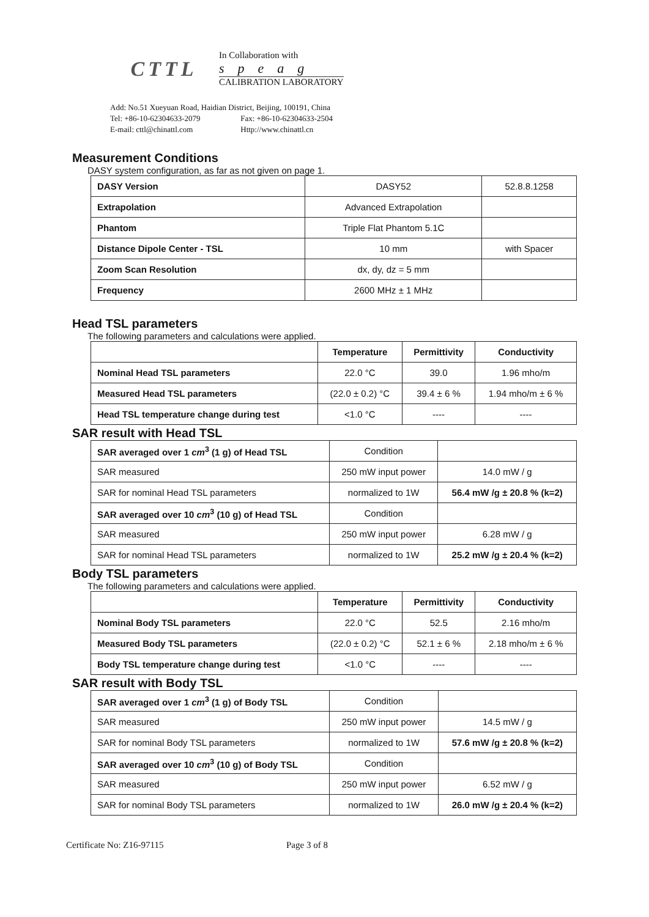CTTL
In Collaboration with
speag
CALIBRATION LABORATORY
Add: No.51 Xueyuan Road, Haidian District, Beijing, 100191, China
Tel: +86-10-62304633-2079 Fax: +86-10-62304633-2504
E-mail: cttl@chinattl.com Http://www.chinattl.cn
Measurement Conditions
DASY system configuration, as far as not given on page 1.
| DASY Version | DASY52 | 52.8.8.1258 |
| Extrapolation | Advanced Extrapolation | |
| Phantom | Triple Flat Phantom 5.1C | |
| Distance Dipole Center - TSL | 10 mm | with Spacer |
| Zoom Scan Resolution | dx, dy, dz = 5 mm | |
| Frequency | 2600 MHz ± 1 MHz | |
Head TSL parameters
The following parameters and calculations were applied.
| | Temperature | Permittivity | Conductivity |
| --- | --- | --- | --- |
| Nominal Head TSL parameters | 22.0 °C | 39.0 | 1.96 mho/m |
| Measured Head TSL parameters | (22.0 ± 0.2) °C | 39.4 ± 6 % | 1.94 mho/m ± 6 % |
| Head TSL temperature change during test | <1.0 °C | ---- | ---- |
SAR result with Head TSL
| SAR averaged over 1 cm<sup>3</sup> (1 g) of Head TSL | Condition | |
| SAR measured | 250 mW input power | 14.0 mW / g |
| SAR for nominal Head TSL parameters | normalized to 1W | 56.4 mW /g ± 20.8 % (k=2) |
| SAR averaged over 10 cm<sup>3</sup> (10 g) of Head TSL | Condition | |
| SAR measured | 250 mW input power | 6.28 mW / g |
| SAR for nominal Head TSL parameters | normalized to 1W | 25.2 mW /g ± 20.4 % (k=2) |
Body TSL parameters
The following parameters and calculations were applied.
| | Temperature | Permittivity | Conductivity |
| --- | --- | --- | --- |
| Nominal Body TSL parameters | 22.0 °C | 52.5 | 2.16 mho/m |
| Measured Body TSL parameters | (22.0 ± 0.2) °C | 52.1 ± 6 % | 2.18 mho/m ± 6 % |
| Body TSL temperature change during test | <1.0 °C | ---- | ---- |
SAR result with Body TSL
| SAR averaged over 1 cm<sup>3</sup> (1 g) of Body TSL | Condition | |
| SAR measured | 250 mW input power | 14.5 mW / g |
| SAR for nominal Body TSL parameters | normalized to 1W | 57.6 mW /g ± 20.8 % (k=2) |
| SAR averaged over 10 cm<sup>3</sup> (10 g) of Body TSL | Condition | |
| SAR measured | 250 mW input power | 6.52 mW / g |
| SAR for nominal Body TSL parameters | normalized to 1W | 26.0 mW /g ± 20.4 % (k=2) |
Certificate No: Z16-97115 Page 3 of 8